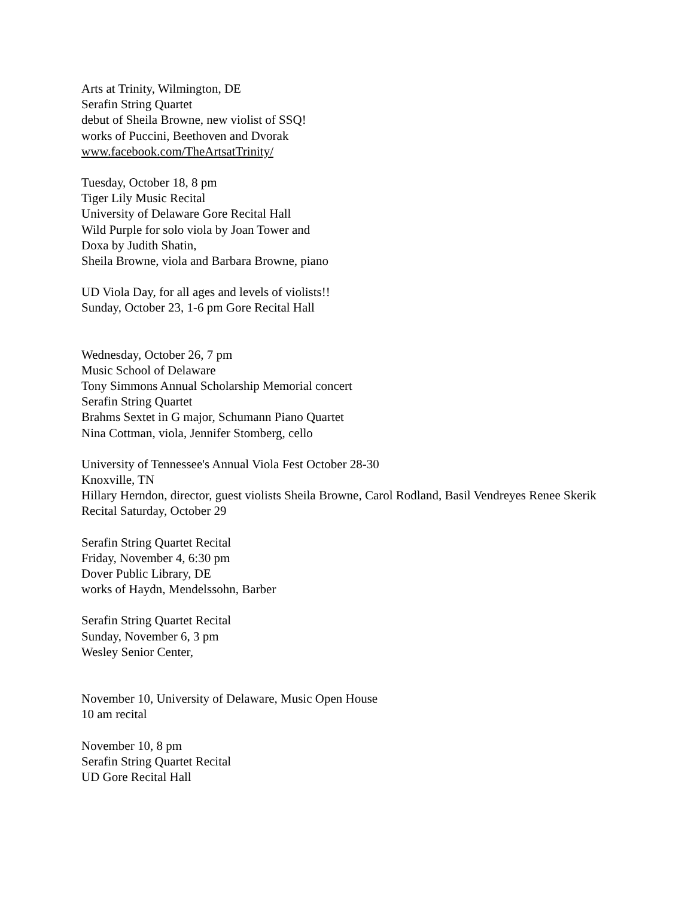Arts at Trinity, Wilmington, DE
Serafin String Quartet
debut of Sheila Browne, new violist of SSQ!
works of Puccini, Beethoven and Dvorak
www.facebook.com/TheArtsatTrinity/
Tuesday, October 18, 8 pm
Tiger Lily Music Recital
University of Delaware Gore Recital Hall
Wild Purple for solo viola by Joan Tower and
Doxa by Judith Shatin,
Sheila Browne, viola and Barbara Browne, piano
UD Viola Day, for all ages and levels of violists!!
Sunday, October 23, 1-6 pm Gore Recital Hall
Wednesday, October 26, 7 pm
Music School of Delaware
Tony Simmons Annual Scholarship Memorial concert
Serafin String Quartet
Brahms Sextet in G major, Schumann Piano Quartet
Nina Cottman, viola, Jennifer Stomberg, cello
University of Tennessee's Annual Viola Fest October 28-30
Knoxville, TN
Hillary Herndon, director, guest violists Sheila Browne, Carol Rodland, Basil Vendreyes Renee Skerik
Recital Saturday, October 29
Serafin String Quartet Recital
Friday, November 4, 6:30 pm
Dover Public Library, DE
works of Haydn, Mendelssohn, Barber
Serafin String Quartet Recital
Sunday, November 6, 3 pm
Wesley Senior Center,
November 10, University of Delaware, Music Open House
10 am recital
November 10, 8 pm
Serafin String Quartet Recital
UD Gore Recital Hall